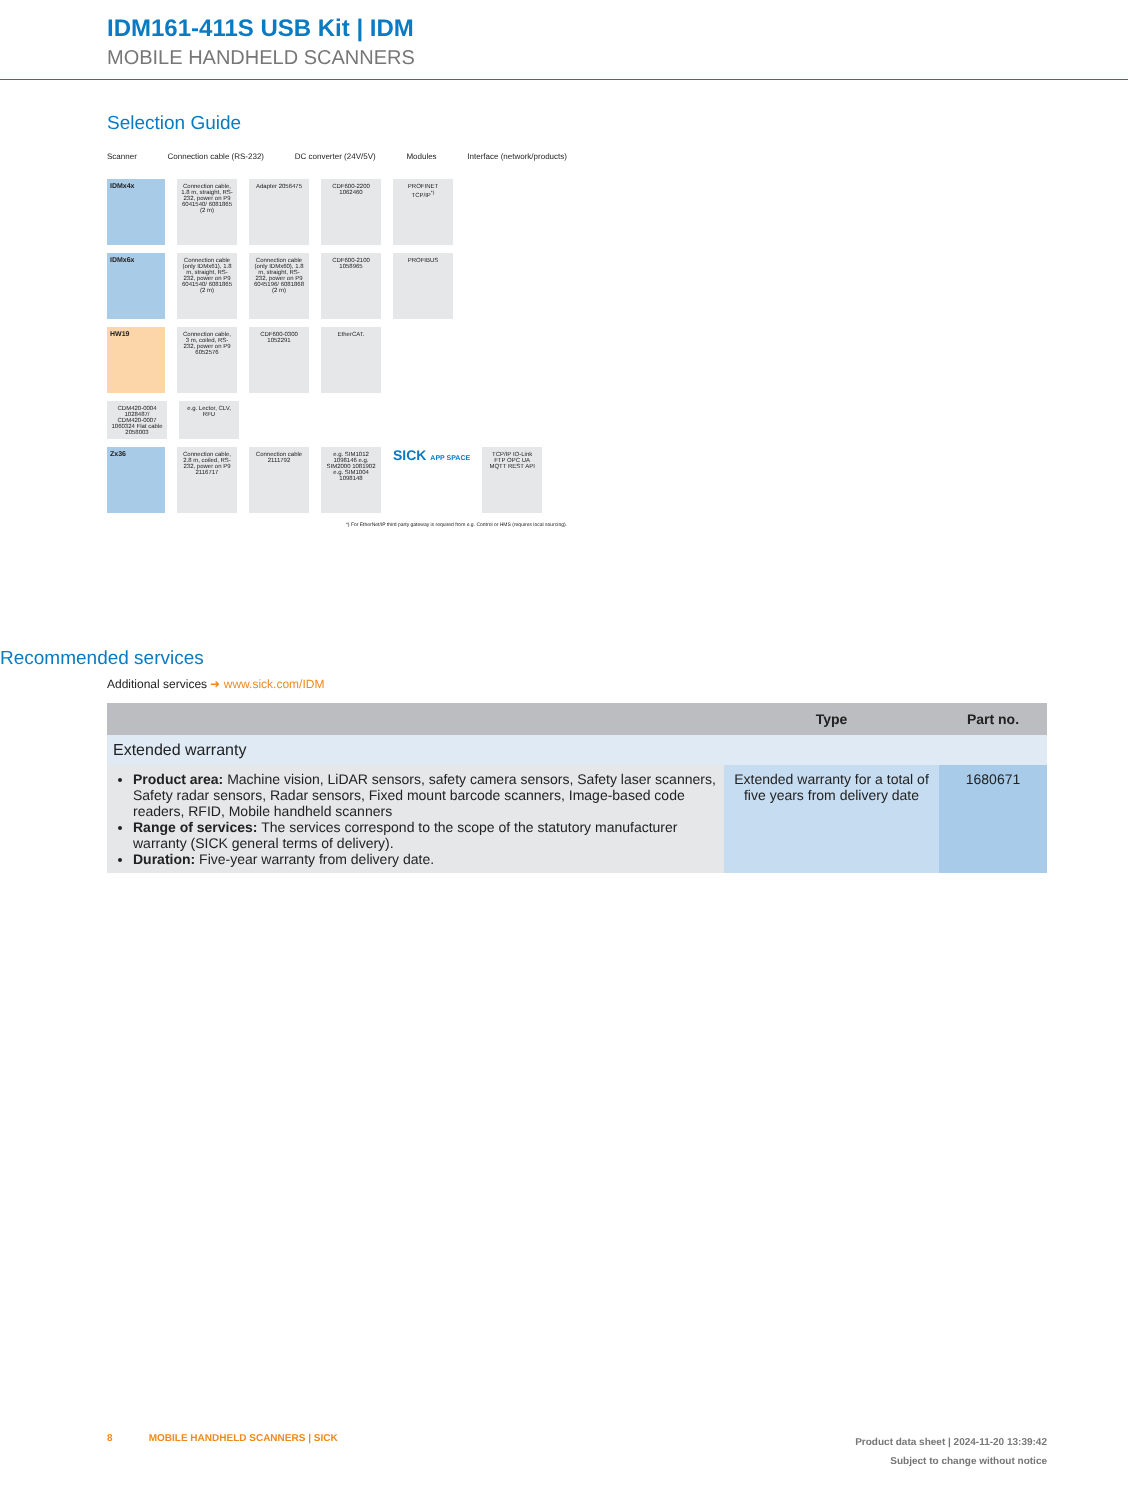IDM161-411S USB Kit | IDM
MOBILE HANDHELD SCANNERS
Selection Guide
Scanner Connection cable (RS-232) DC converter (24V/5V) Modules Interface (network/products)
IDMx4x
Connection cable, 1.8 m, straight, RS-232, power on P9 6041540/ 6081865 (2 m)
Adapter 2056475
CDF600-2200 1062460
PROFINET TCP/IP<sup>*)</sup>
IDMx6x
Connection cable (only IDMx61), 1.8 m, straight, RS-232, power on P9 6041540/ 6081865 (2 m)
Connection cable (only IDMx60), 1.8 m, straight, RS-232, power on P9 6045196/ 6081868 (2 m)
CDF600-2100 1058965
PROFIBUS
HW19
Connection cable, 3 m, coiled, RS-232, power on P9 6052576
CDF600-0300 1052291
EtherCAT.
CDM420-0004 1028487/ CDM420-0007 1060324 Flat cable 2058003
e.g. Lector, CLV, RFU
Zx36
Connection cable, 2.8 m, coiled, RS-232, power on P9 2116717
Connection cable 2111792
e.g. SIM1012 1098146 e.g. SIM2000 1081902 e.g. SIM1004 1098148
SICK APP SPACE
TCP/IP IO-Link FTP OPC UA MQTT REST API
*) For EtherNet/IP third party gateway is required from e.g. Control or HMS (requires local sourcing).
Recommended services
Additional services ➜ www.sick.com/IDM
| | Type | Part no. |
| --- | --- | --- |
| Extended warranty | | |
| Product area: Machine vision, LiDAR sensors, safety camera sensors, Safety laser scanners, Safety radar sensors, Radar sensors, Fixed mount barcode scanners, Image-based code readers, RFID, Mobile handheld scanners Range of services: The services correspond to the scope of the statutory manufacturer warranty (SICK general terms of delivery). Duration: Five-year warranty from delivery date. | Extended warranty for a total of five years from delivery date | 1680671 |
8 MOBILE HANDHELD SCANNERS | SICK
Product data sheet | 2024-11-20 13:39:42
Subject to change without notice